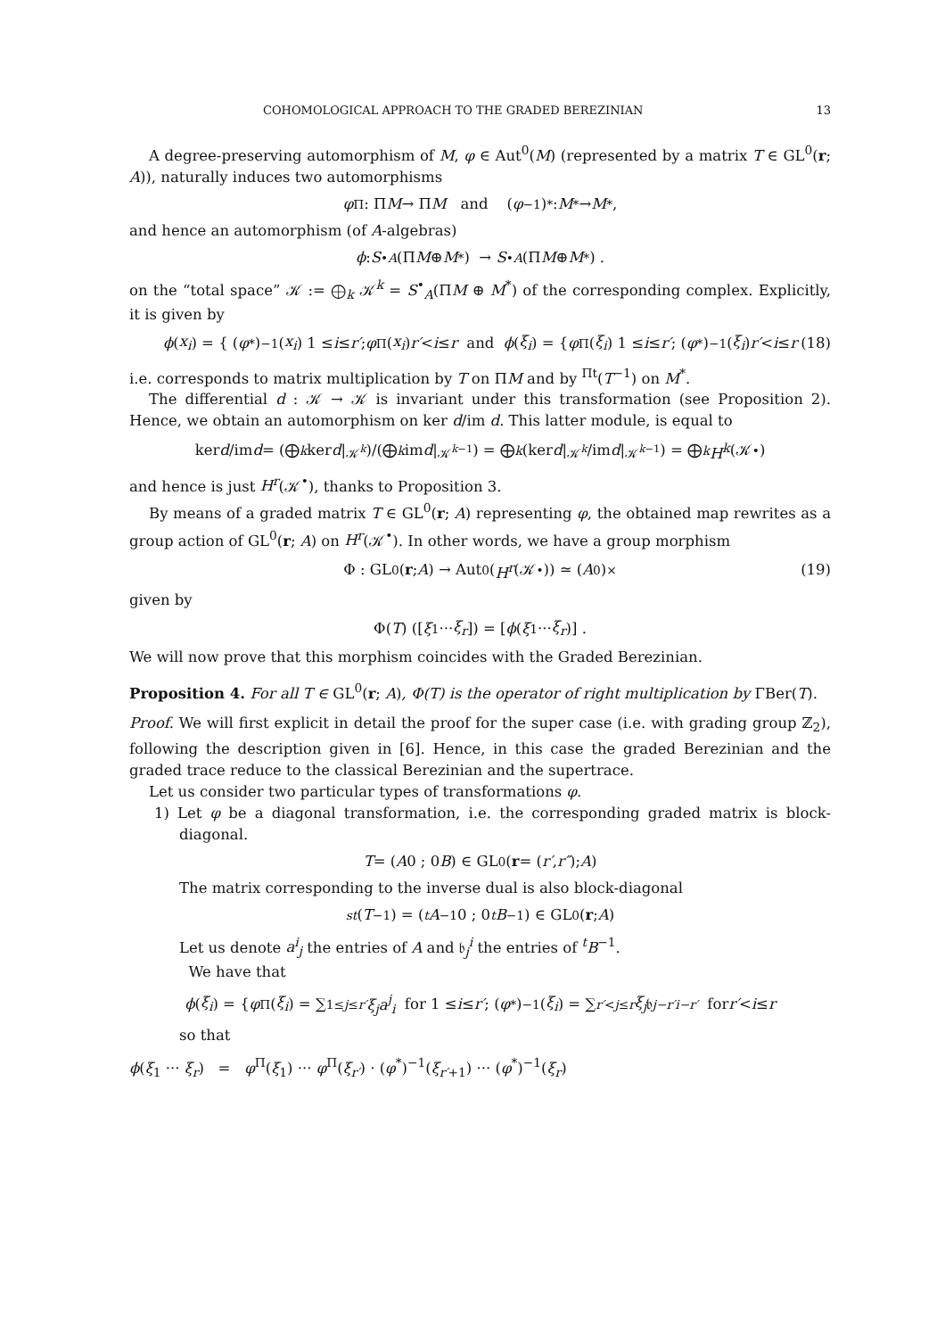COHOMOLOGICAL APPROACH TO THE GRADED BEREZINIAN 13
A degree-preserving automorphism of M, φ ∈ Aut<sup>0</sup>(M) (represented by a matrix T ∈ GL<sup>0</sup>(r; A)), naturally induces two automorphisms
φ<sup>Π</sup> : Π M → Π M and (φ<sup>−1</sup>)<sup>*</sup> : M<sup>*</sup> → M<sup>*</sup> ,
and hence an automorphism (of A-algebras)
ϕ : S<sup>•</sup><sub>A</sub> (Π M ⊕ M<sup>*</sup>) → S<sup>•</sup><sub>A</sub> (Π M ⊕ M<sup>*</sup>) .
on the “total space” 𝒦 := ⨁<sub>k</sub> 𝒦<sup>k</sup> = S<sup>•</sup><sub>A</sub>(ΠM ⊕ M<sup>*</sup>) of the corresponding complex. Explicitly, it is given by
ϕ (x<sub>i</sub>) = { (φ<sup>*</sup>)<sup>−1</sup>(x<sub>i</sub>) 1 ≤ i ≤ r′; φ<sup>Π</sup>(x<sub>i</sub>) r′ < i ≤ r and ϕ (ξ<sub>i</sub>) = { φ<sup>Π</sup>(ξ<sub>i</sub>) 1 ≤ i ≤ r′; (φ<sup>*</sup>)<sup>−1</sup>(ξ<sub>i</sub>) r′ < i ≤ r (18)
i.e. corresponds to matrix multiplication by T on ΠM and by <sup>Πt</sup>(T<sup>−1</sup>) on M<sup>*</sup>.
The differential d : 𝒦 → 𝒦 is invariant under this transformation (see Proposition 2). Hence, we obtain an automorphism on ker d/im d. This latter module, is equal to
ker d /im d = (⨁<sub>k</sub> ker d |<sub>𝒦<sup>k</sup></sub>)/(⨁<sub>k</sub> im d |<sub>𝒦<sup>k−1</sup></sub>) = ⨁<sub>k</sub> (ker d |<sub>𝒦<sup>k</sup></sub> /im d |<sub>𝒦<sup>k−1</sup></sub>) = ⨁<sub>k</sub> H<sup>k</sup> (𝒦<sup>•</sup>)
and hence is just H<sup>r</sup>(𝒦<sup>•</sup>), thanks to Proposition 3.
By means of a graded matrix T ∈ GL<sup>0</sup>(r; A) representing φ, the obtained map rewrites as a group action of GL<sup>0</sup>(r; A) on H<sup>r</sup>(𝒦<sup>•</sup>). In other words, we have a group morphism
Φ : GL<sup>0</sup>(r; A) → Aut<sup>0</sup> (H<sup>r</sup> (𝒦<sup>•</sup>)) ≃ (A<sup>0</sup>)<sup>×</sup> (19)
given by
Φ(T) ([ξ<sub>1</sub> ··· ξ<sub>r</sub>]) = [ϕ (ξ<sub>1</sub> ··· ξ<sub>r</sub>)] .
We will now prove that this morphism coincides with the Graded Berezinian.
Proposition 4. For all T ∈ GL<sup>0</sup>(r; A), Φ(T) is the operator of right multiplication by ΓBer(T).
Proof. We will first explicit in detail the proof for the super case (i.e. with grading group ℤ<sub>2</sub>), following the description given in [6]. Hence, in this case the graded Berezinian and the graded trace reduce to the classical Berezinian and the supertrace.
Let us consider two particular types of transformations φ.
1) Let φ be a diagonal transformation, i.e. the corresponding graded matrix is block-diagonal.
T = ( A 0 ; 0 B ) ∈ GL<sup>0</sup> (r = (r′, r″); A)
The matrix corresponding to the inverse dual is also block-diagonal
<sup>st</sup> (T<sup>−1</sup>) = ( <sup>t</sup> A<sup>−1</sup> 0 ; 0 <sup>t</sup> B<sup>−1</sup> ) ∈ GL<sup>0</sup>(r; A)
Let us denote a<sup>i</sup><sub>j</sub> the entries of A and 𝔟<sub>j</sub><sup>i</sup> the entries of <sup>t</sup>B<sup>−1</sup>.
We have that
ϕ (ξ<sub>i</sub>) = { φ<sup>Π</sup>(ξ<sub>i</sub>) = ∑<sub>1≤j≤r′</sub> ξ<sub>j</sub>a<sup>j</sup><sub>i</sub> for 1 ≤ i ≤ r′; (φ<sup>*</sup>)<sup>−1</sup>(ξ<sub>i</sub>) = ∑<sub>r′<j≤r</sub> ξ<sub>j</sub> 𝔟<sub>j−r′</sub><sup>i−r′</sup> for r′ < i ≤ r
so that
ϕ(ξ<sub>1</sub> ··· ξ<sub>r</sub>) = φ<sup>Π</sup>(ξ<sub>1</sub>) ··· φ<sup>Π</sup>(ξ<sub>r′</sub>) · (φ<sup>*</sup>)<sup>−1</sup>(ξ<sub>r′+1</sub>) ··· (φ<sup>*</sup>)<sup>−1</sup>(ξ<sub>r</sub>)